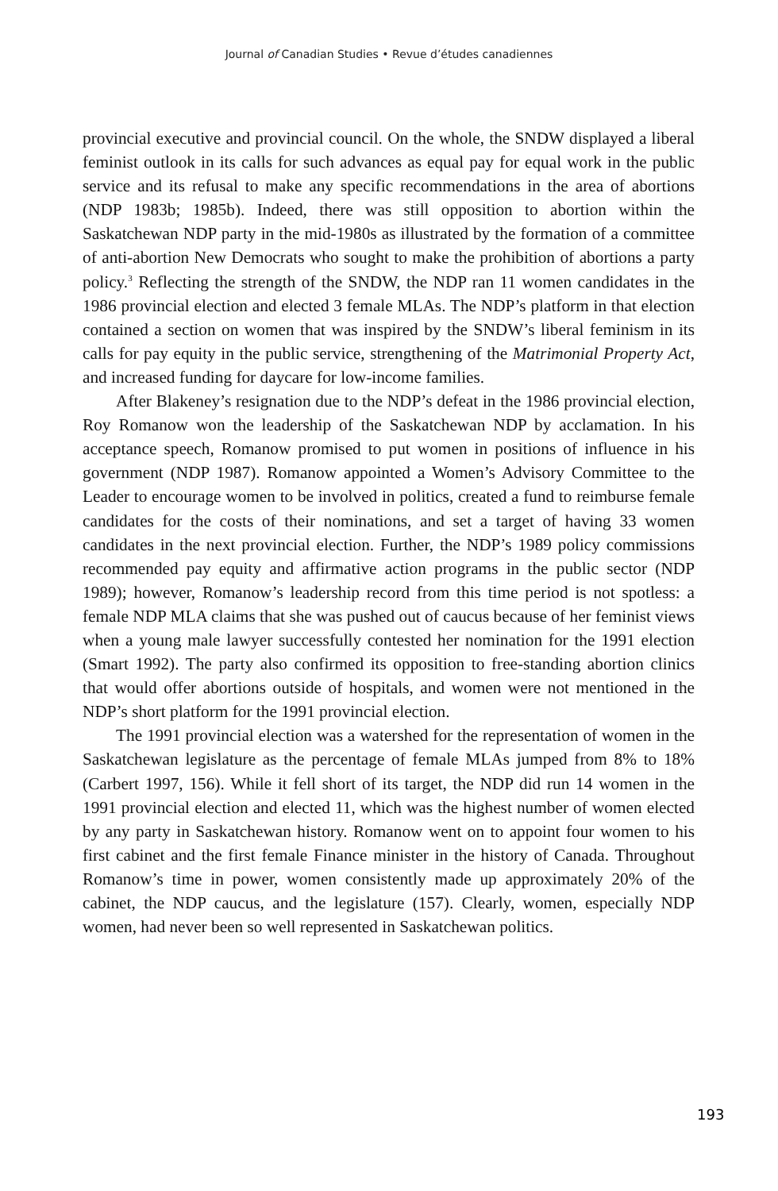Journal of Canadian Studies • Revue d’études canadiennes
provincial executive and provincial council. On the whole, the SNDW displayed a liberal feminist outlook in its calls for such advances as equal pay for equal work in the public service and its refusal to make any specific recommendations in the area of abortions (NDP 1983b; 1985b). Indeed, there was still opposition to abortion within the Saskatchewan NDP party in the mid-1980s as illustrated by the formation of a committee of anti-abortion New Democrats who sought to make the prohibition of abortions a party policy.<sup>3</sup> Reflecting the strength of the SNDW, the NDP ran 11 women candidates in the 1986 provincial election and elected 3 female MLAs. The NDP’s platform in that election contained a section on women that was inspired by the SNDW’s liberal feminism in its calls for pay equity in the public service, strengthening of the Matrimonial Property Act, and increased funding for daycare for low-income families.
After Blakeney’s resignation due to the NDP’s defeat in the 1986 provincial election, Roy Romanow won the leadership of the Saskatchewan NDP by acclamation. In his acceptance speech, Romanow promised to put women in positions of influence in his government (NDP 1987). Romanow appointed a Women’s Advisory Committee to the Leader to encourage women to be involved in politics, created a fund to reimburse female candidates for the costs of their nominations, and set a target of having 33 women candidates in the next provincial election. Further, the NDP’s 1989 policy commissions recommended pay equity and affirmative action programs in the public sector (NDP 1989); however, Romanow’s leadership record from this time period is not spotless: a female NDP MLA claims that she was pushed out of caucus because of her feminist views when a young male lawyer successfully contested her nomination for the 1991 election (Smart 1992). The party also confirmed its opposition to free-standing abortion clinics that would offer abortions outside of hospitals, and women were not mentioned in the NDP’s short platform for the 1991 provincial election.
The 1991 provincial election was a watershed for the representation of women in the Saskatchewan legislature as the percentage of female MLAs jumped from 8% to 18% (Carbert 1997, 156). While it fell short of its target, the NDP did run 14 women in the 1991 provincial election and elected 11, which was the highest number of women elected by any party in Saskatchewan history. Romanow went on to appoint four women to his first cabinet and the first female Finance minister in the history of Canada. Throughout Romanow’s time in power, women consistently made up approximately 20% of the cabinet, the NDP caucus, and the legislature (157). Clearly, women, especially NDP women, had never been so well represented in Saskatchewan politics.
193